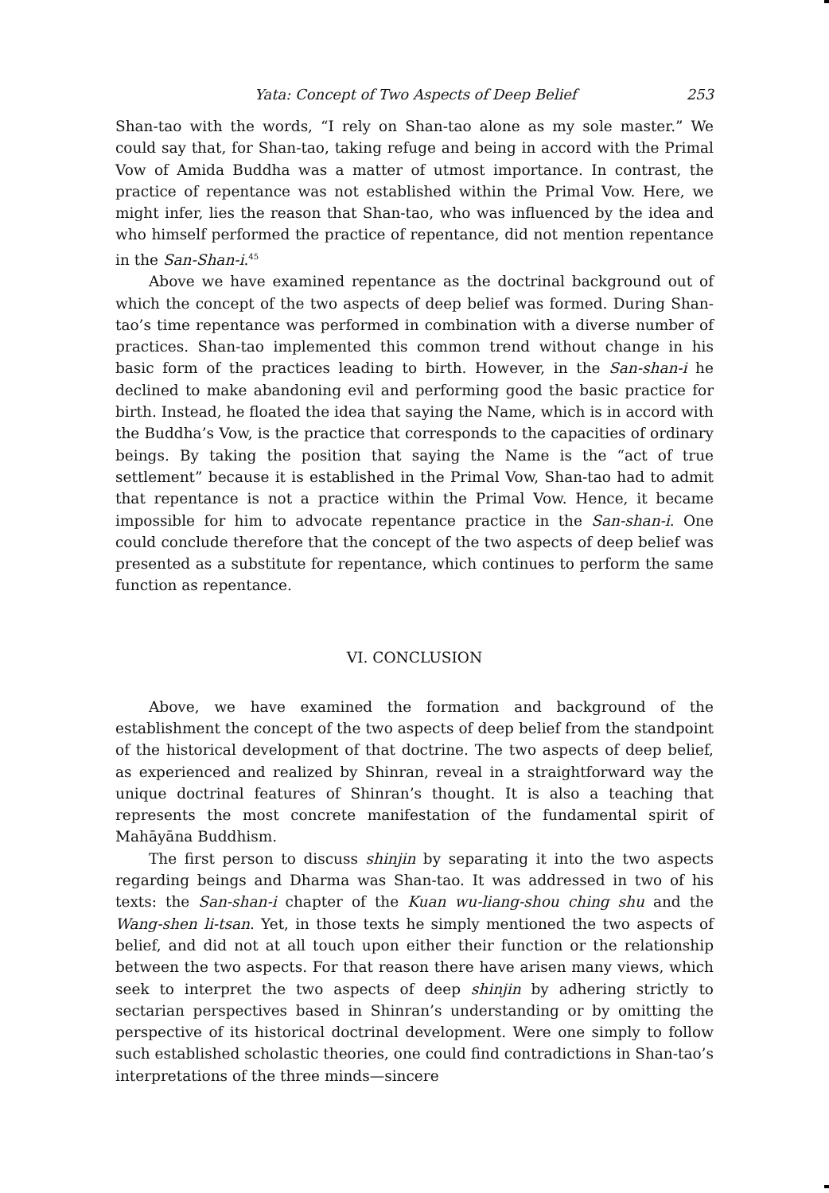Yata: Concept of Two Aspects of Deep Belief 253
Shan-tao with the words, “I rely on Shan-tao alone as my sole master.” We could say that, for Shan-tao, taking refuge and being in accord with the Primal Vow of Amida Buddha was a matter of utmost importance. In contrast, the practice of repentance was not established within the Primal Vow. Here, we might infer, lies the reason that Shan-tao, who was influenced by the idea and who himself performed the practice of repentance, did not mention repentance in the San-Shan-i.<sup>45</sup>
Above we have examined repentance as the doctrinal background out of which the concept of the two aspects of deep belief was formed. During Shan-tao’s time repentance was performed in combination with a diverse number of practices. Shan-tao implemented this common trend without change in his basic form of the practices leading to birth. However, in the San-shan-i he declined to make abandoning evil and performing good the basic practice for birth. Instead, he floated the idea that saying the Name, which is in accord with the Buddha’s Vow, is the practice that corresponds to the capacities of ordinary beings. By taking the position that saying the Name is the “act of true settlement” because it is established in the Primal Vow, Shan-tao had to admit that repentance is not a practice within the Primal Vow. Hence, it became impossible for him to advocate repentance practice in the San-shan-i. One could conclude therefore that the concept of the two aspects of deep belief was presented as a substitute for repentance, which continues to perform the same function as repentance.
VI. CONCLUSION
Above, we have examined the formation and background of the establishment the concept of the two aspects of deep belief from the standpoint of the historical development of that doctrine. The two aspects of deep belief, as experienced and realized by Shinran, reveal in a straightforward way the unique doctrinal features of Shinran’s thought. It is also a teaching that represents the most concrete manifestation of the fundamental spirit of Mahāyāna Buddhism.
The first person to discuss shinjin by separating it into the two aspects regarding beings and Dharma was Shan-tao. It was addressed in two of his texts: the San-shan-i chapter of the Kuan wu-liang-shou ching shu and the Wang-shen li-tsan. Yet, in those texts he simply mentioned the two aspects of belief, and did not at all touch upon either their function or the relationship between the two aspects. For that reason there have arisen many views, which seek to interpret the two aspects of deep shinjin by adhering strictly to sectarian perspectives based in Shinran’s understanding or by omitting the perspective of its historical doctrinal development. Were one simply to follow such established scholastic theories, one could find contradictions in Shan-tao’s interpretations of the three minds—sincere